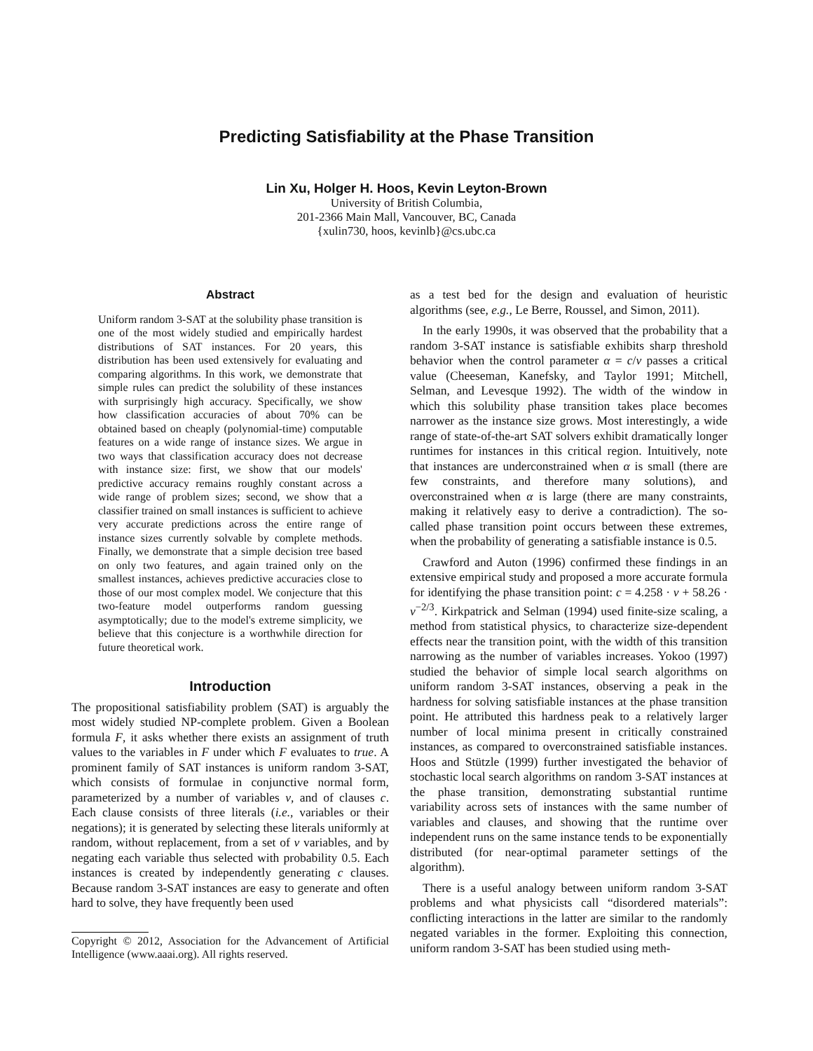Predicting Satisfiability at the Phase Transition
Lin Xu, Holger H. Hoos, Kevin Leyton-Brown
University of British Columbia,
201-2366 Main Mall, Vancouver, BC, Canada
{xulin730, hoos, kevinlb}@cs.ubc.ca
Abstract
Uniform random 3-SAT at the solubility phase transition is one of the most widely studied and empirically hardest distributions of SAT instances. For 20 years, this distribution has been used extensively for evaluating and comparing algorithms. In this work, we demonstrate that simple rules can predict the solubility of these instances with surprisingly high accuracy. Specifically, we show how classification accuracies of about 70% can be obtained based on cheaply (polynomial-time) computable features on a wide range of instance sizes. We argue in two ways that classification accuracy does not decrease with instance size: first, we show that our models' predictive accuracy remains roughly constant across a wide range of problem sizes; second, we show that a classifier trained on small instances is sufficient to achieve very accurate predictions across the entire range of instance sizes currently solvable by complete methods. Finally, we demonstrate that a simple decision tree based on only two features, and again trained only on the smallest instances, achieves predictive accuracies close to those of our most complex model. We conjecture that this two-feature model outperforms random guessing asymptotically; due to the model's extreme simplicity, we believe that this conjecture is a worthwhile direction for future theoretical work.
Introduction
The propositional satisfiability problem (SAT) is arguably the most widely studied NP-complete problem. Given a Boolean formula F, it asks whether there exists an assignment of truth values to the variables in F under which F evaluates to true. A prominent family of SAT instances is uniform random 3-SAT, which consists of formulae in conjunctive normal form, parameterized by a number of variables v, and of clauses c. Each clause consists of three literals (i.e., variables or their negations); it is generated by selecting these literals uniformly at random, without replacement, from a set of v variables, and by negating each variable thus selected with probability 0.5. Each instances is created by independently generating c clauses. Because random 3-SAT instances are easy to generate and often hard to solve, they have frequently been used
Copyright © 2012, Association for the Advancement of Artificial Intelligence (www.aaai.org). All rights reserved.
as a test bed for the design and evaluation of heuristic algorithms (see, e.g., Le Berre, Roussel, and Simon, 2011).
In the early 1990s, it was observed that the probability that a random 3-SAT instance is satisfiable exhibits sharp threshold behavior when the control parameter α = c/v passes a critical value (Cheeseman, Kanefsky, and Taylor 1991; Mitchell, Selman, and Levesque 1992). The width of the window in which this solubility phase transition takes place becomes narrower as the instance size grows. Most interestingly, a wide range of state-of-the-art SAT solvers exhibit dramatically longer runtimes for instances in this critical region. Intuitively, note that instances are underconstrained when α is small (there are few constraints, and therefore many solutions), and overconstrained when α is large (there are many constraints, making it relatively easy to derive a contradiction). The so-called phase transition point occurs between these extremes, when the probability of generating a satisfiable instance is 0.5.
Crawford and Auton (1996) confirmed these findings in an extensive empirical study and proposed a more accurate formula for identifying the phase transition point: c = 4.258 · v + 58.26 · v<sup>−2/3</sup>. Kirkpatrick and Selman (1994) used finite-size scaling, a method from statistical physics, to characterize size-dependent effects near the transition point, with the width of this transition narrowing as the number of variables increases. Yokoo (1997) studied the behavior of simple local search algorithms on uniform random 3-SAT instances, observing a peak in the hardness for solving satisfiable instances at the phase transition point. He attributed this hardness peak to a relatively larger number of local minima present in critically constrained instances, as compared to overconstrained satisfiable instances. Hoos and Stützle (1999) further investigated the behavior of stochastic local search algorithms on random 3-SAT instances at the phase transition, demonstrating substantial runtime variability across sets of instances with the same number of variables and clauses, and showing that the runtime over independent runs on the same instance tends to be exponentially distributed (for near-optimal parameter settings of the algorithm).
There is a useful analogy between uniform random 3-SAT problems and what physicists call “disordered materials”: conflicting interactions in the latter are similar to the randomly negated variables in the former. Exploiting this connection, uniform random 3-SAT has been studied using meth-